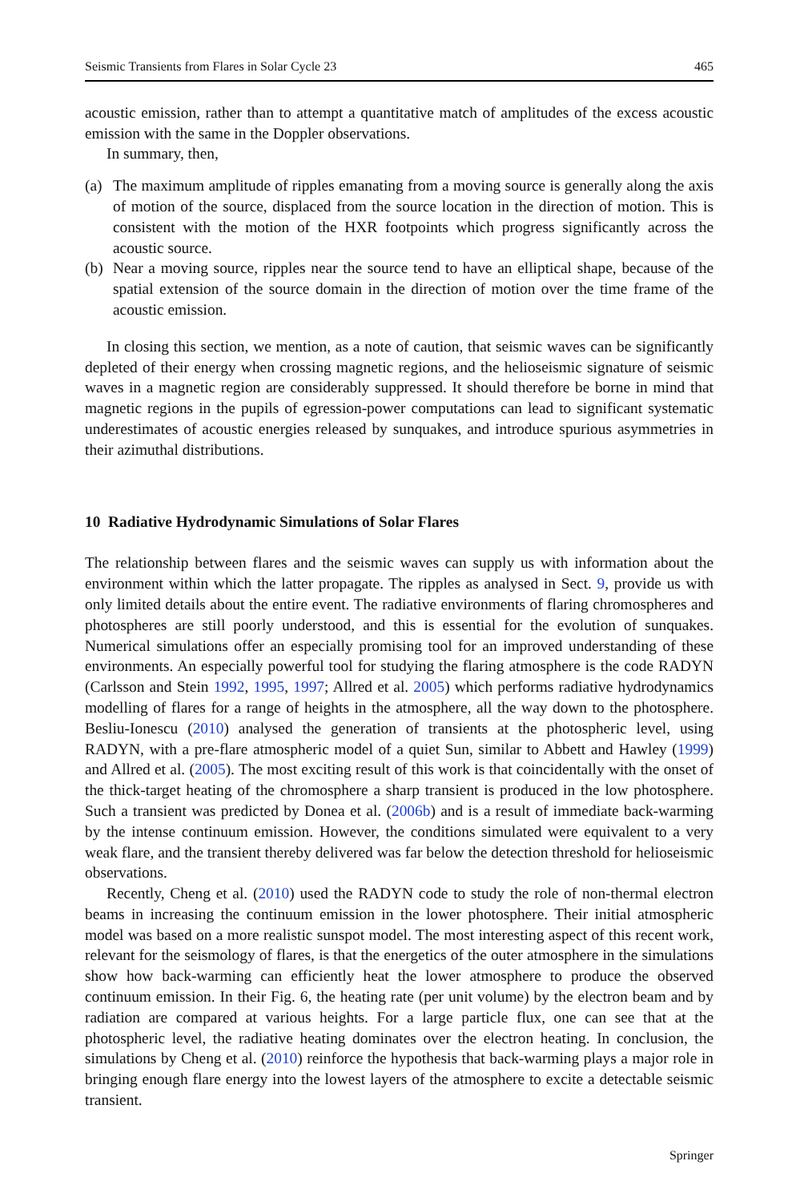Seismic Transients from Flares in Solar Cycle 23 465
acoustic emission, rather than to attempt a quantitative match of amplitudes of the excess acoustic emission with the same in the Doppler observations.
In summary, then,
(a) The maximum amplitude of ripples emanating from a moving source is generally along the axis of motion of the source, displaced from the source location in the direction of motion. This is consistent with the motion of the HXR footpoints which progress significantly across the acoustic source.
(b) Near a moving source, ripples near the source tend to have an elliptical shape, because of the spatial extension of the source domain in the direction of motion over the time frame of the acoustic emission.
In closing this section, we mention, as a note of caution, that seismic waves can be significantly depleted of their energy when crossing magnetic regions, and the helioseismic signature of seismic waves in a magnetic region are considerably suppressed. It should therefore be borne in mind that magnetic regions in the pupils of egression-power computations can lead to significant systematic underestimates of acoustic energies released by sunquakes, and introduce spurious asymmetries in their azimuthal distributions.
10 Radiative Hydrodynamic Simulations of Solar Flares
The relationship between flares and the seismic waves can supply us with information about the environment within which the latter propagate. The ripples as analysed in Sect. 9, provide us with only limited details about the entire event. The radiative environments of flaring chromospheres and photospheres are still poorly understood, and this is essential for the evolution of sunquakes. Numerical simulations offer an especially promising tool for an improved understanding of these environments. An especially powerful tool for studying the flaring atmosphere is the code RADYN (Carlsson and Stein 1992, 1995, 1997; Allred et al. 2005) which performs radiative hydrodynamics modelling of flares for a range of heights in the atmosphere, all the way down to the photosphere. Besliu-Ionescu (2010) analysed the generation of transients at the photospheric level, using RADYN, with a pre-flare atmospheric model of a quiet Sun, similar to Abbett and Hawley (1999) and Allred et al. (2005). The most exciting result of this work is that coincidentally with the onset of the thick-target heating of the chromosphere a sharp transient is produced in the low photosphere. Such a transient was predicted by Donea et al. (2006b) and is a result of immediate back-warming by the intense continuum emission. However, the conditions simulated were equivalent to a very weak flare, and the transient thereby delivered was far below the detection threshold for helioseismic observations.
Recently, Cheng et al. (2010) used the RADYN code to study the role of non-thermal electron beams in increasing the continuum emission in the lower photosphere. Their initial atmospheric model was based on a more realistic sunspot model. The most interesting aspect of this recent work, relevant for the seismology of flares, is that the energetics of the outer atmosphere in the simulations show how back-warming can efficiently heat the lower atmosphere to produce the observed continuum emission. In their Fig. 6, the heating rate (per unit volume) by the electron beam and by radiation are compared at various heights. For a large particle flux, one can see that at the photospheric level, the radiative heating dominates over the electron heating. In conclusion, the simulations by Cheng et al. (2010) reinforce the hypothesis that back-warming plays a major role in bringing enough flare energy into the lowest layers of the atmosphere to excite a detectable seismic transient.
Springer